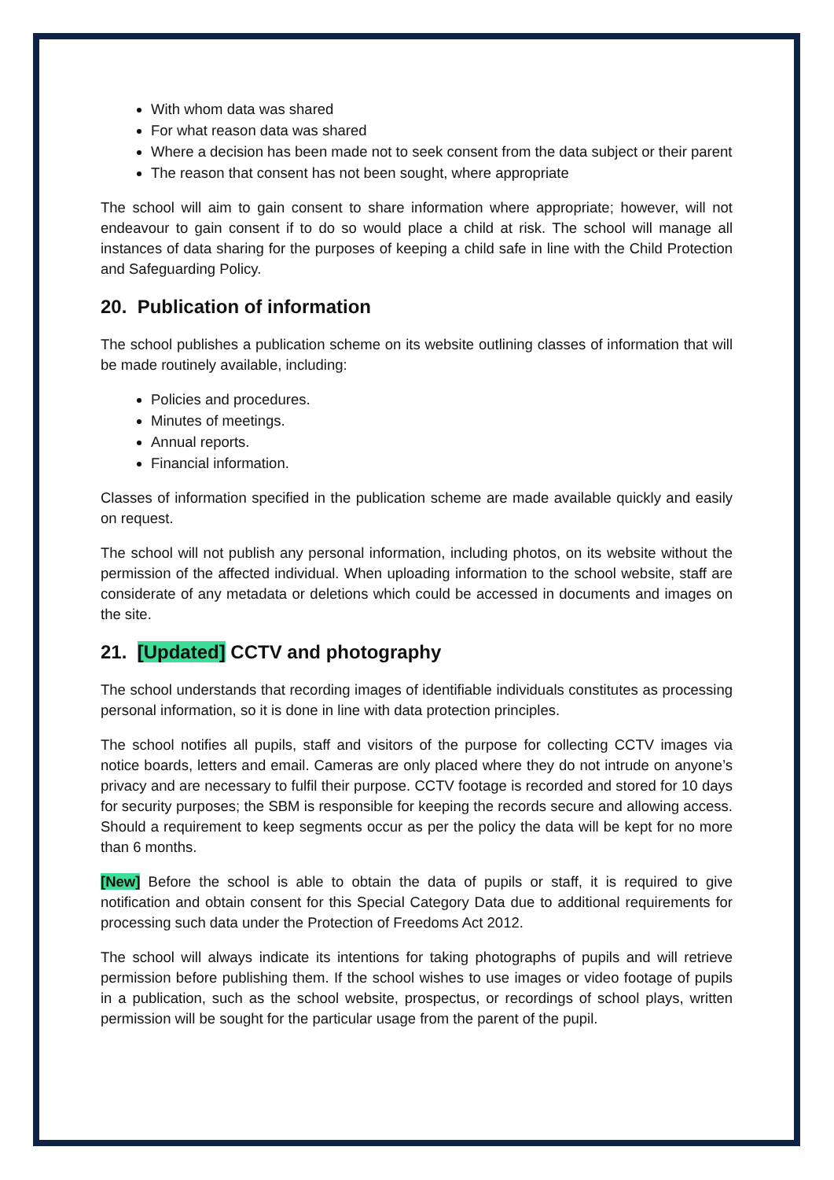With whom data was shared
For what reason data was shared
Where a decision has been made not to seek consent from the data subject or their parent
The reason that consent has not been sought, where appropriate
The school will aim to gain consent to share information where appropriate; however, will not endeavour to gain consent if to do so would place a child at risk. The school will manage all instances of data sharing for the purposes of keeping a child safe in line with the Child Protection and Safeguarding Policy.
20. Publication of information
The school publishes a publication scheme on its website outlining classes of information that will be made routinely available, including:
Policies and procedures.
Minutes of meetings.
Annual reports.
Financial information.
Classes of information specified in the publication scheme are made available quickly and easily on request.
The school will not publish any personal information, including photos, on its website without the permission of the affected individual. When uploading information to the school website, staff are considerate of any metadata or deletions which could be accessed in documents and images on the site.
21. [Updated] CCTV and photography
The school understands that recording images of identifiable individuals constitutes as processing personal information, so it is done in line with data protection principles.
The school notifies all pupils, staff and visitors of the purpose for collecting CCTV images via notice boards, letters and email. Cameras are only placed where they do not intrude on anyone’s privacy and are necessary to fulfil their purpose. CCTV footage is recorded and stored for 10 days for security purposes; the SBM is responsible for keeping the records secure and allowing access. Should a requirement to keep segments occur as per the policy the data will be kept for no more than 6 months.
[New] Before the school is able to obtain the data of pupils or staff, it is required to give notification and obtain consent for this Special Category Data due to additional requirements for processing such data under the Protection of Freedoms Act 2012.
The school will always indicate its intentions for taking photographs of pupils and will retrieve permission before publishing them. If the school wishes to use images or video footage of pupils in a publication, such as the school website, prospectus, or recordings of school plays, written permission will be sought for the particular usage from the parent of the pupil.